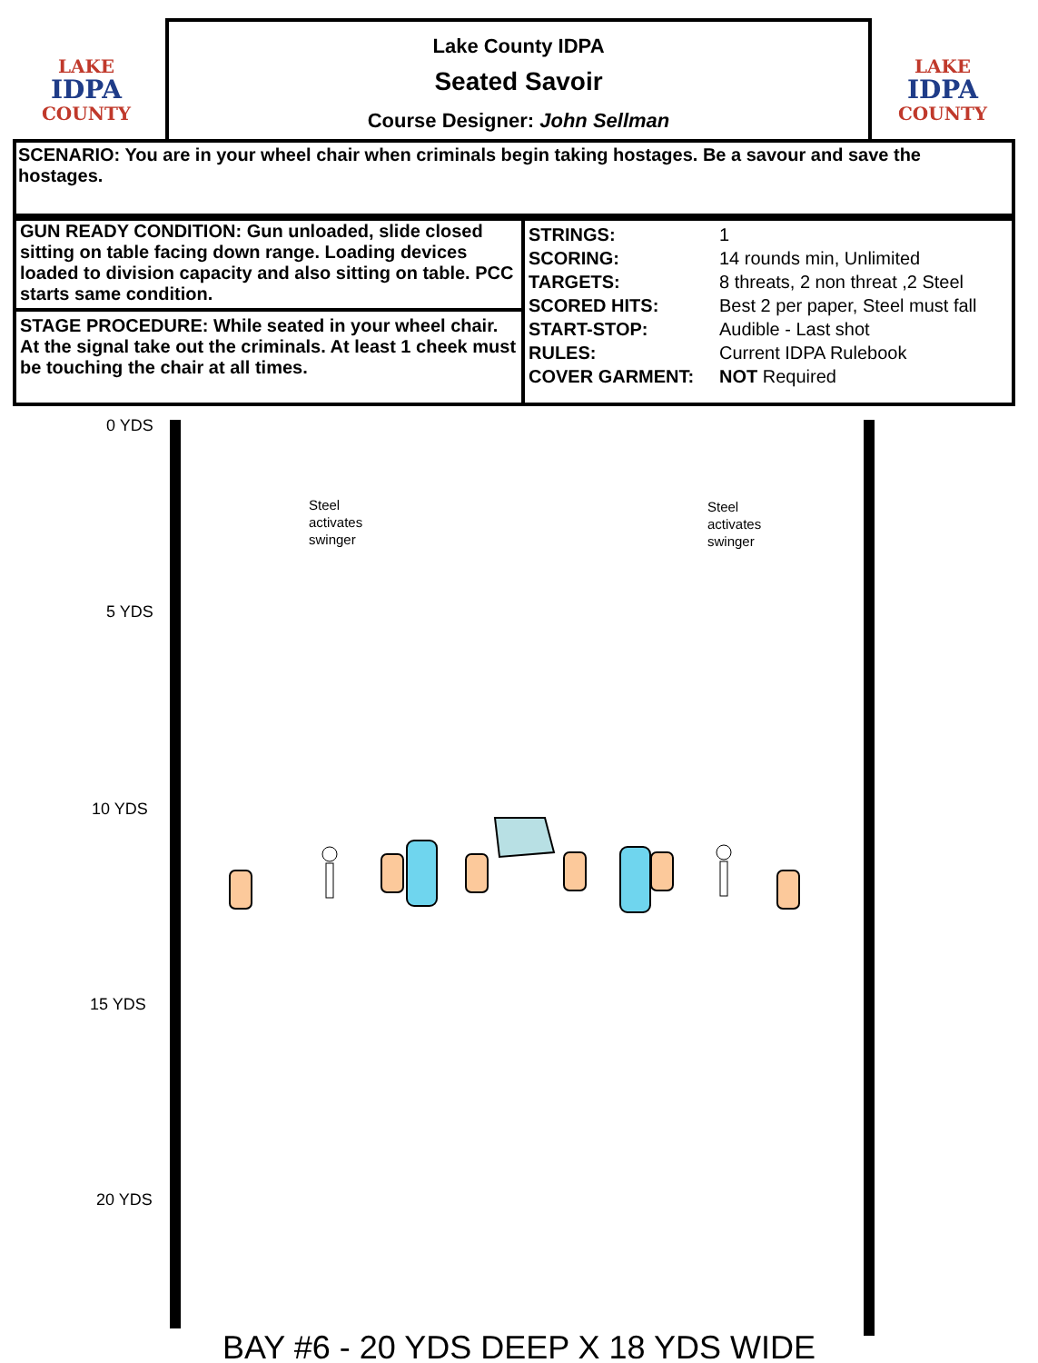LAKE
IDPA
COUNTY
LAKE
IDPA
COUNTY
Lake County IDPA
Seated Savoir
Course Designer: John Sellman
SCENARIO: You are in your wheel chair when criminals begin taking hostages. Be a savour and save the hostages.
GUN READY CONDITION: Gun unloaded, slide closed sitting on table facing down range. Loading devices loaded to division capacity and also sitting on table. PCC starts same condition.
STAGE PROCEDURE: While seated in your wheel chair. At the signal take out the criminals. At least 1 cheek must be touching the chair at all times.
| STRINGS: | 1 |
| SCORING: | 14 rounds min, Unlimited |
| TARGETS: | 8 threats, 2 non threat ,2 Steel |
| SCORED HITS: | Best 2 per paper, Steel must fall |
| START-STOP: | Audible - Last shot |
| RULES: | Current IDPA Rulebook |
| COVER GARMENT: | NOT Required |
0 YDS
5 YDS
10 YDS
15 YDS
20 YDS
Steel
activates
swinger
Steel
activates
swinger
BAY #6 - 20 YDS DEEP X 18 YDS WIDE